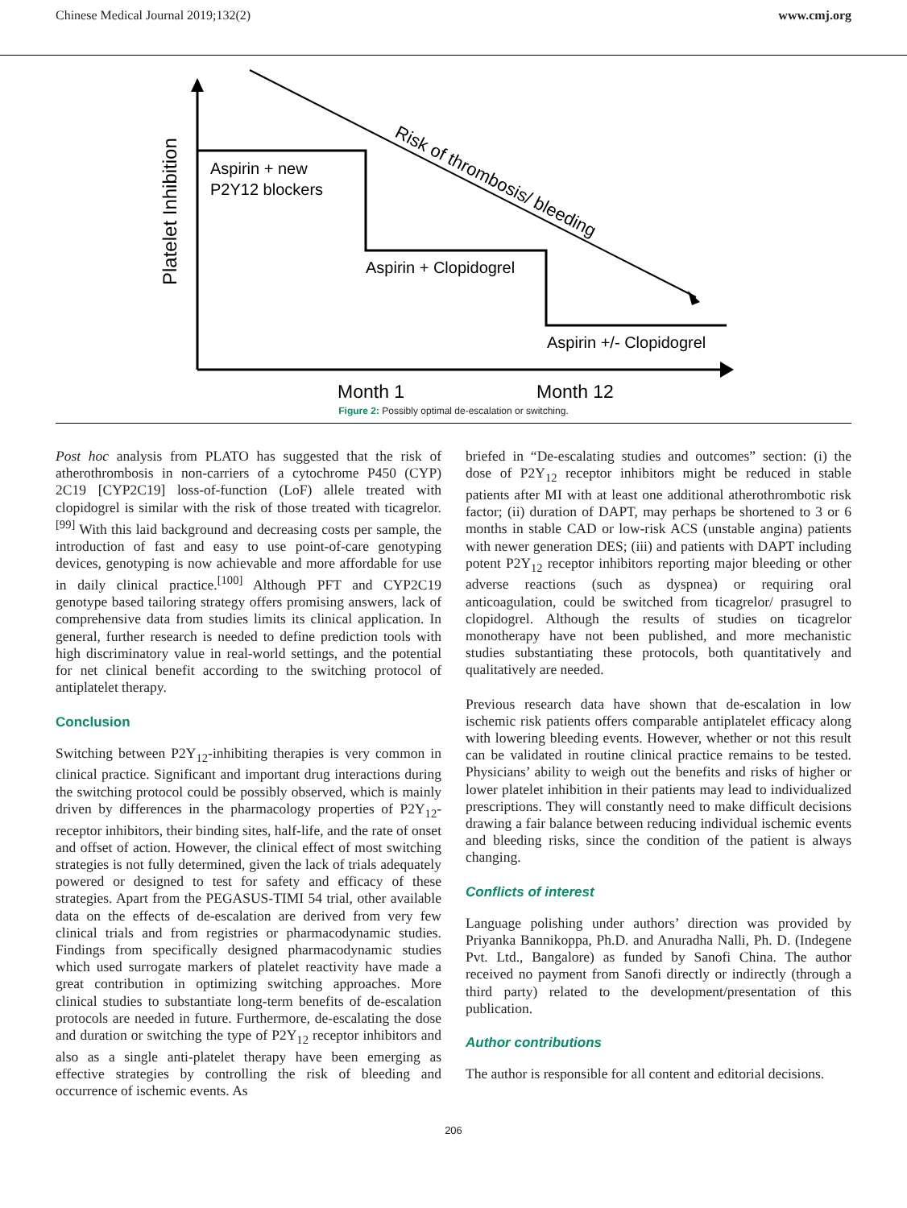Chinese Medical Journal 2019;132(2) www.cmj.org
Platelet Inhibition
Aspirin + new
P2Y12 blockers
Aspirin + Clopidogrel
Aspirin +/- Clopidogrel
Risk of thrombosis/ bleeding
Month 1
Month 12
Figure 2: Possibly optimal de-escalation or switching.
Post hoc analysis from PLATO has suggested that the risk of atherothrombosis in non-carriers of a cytochrome P450 (CYP) 2C19 [CYP2C19] loss-of-function (LoF) allele treated with clopidogrel is similar with the risk of those treated with ticagrelor.<sup>[99]</sup> With this laid background and decreasing costs per sample, the introduction of fast and easy to use point-of-care genotyping devices, genotyping is now achievable and more affordable for use in daily clinical practice.<sup>[100]</sup> Although PFT and CYP2C19 genotype based tailoring strategy offers promising answers, lack of comprehensive data from studies limits its clinical application. In general, further research is needed to define prediction tools with high discriminatory value in real-world settings, and the potential for net clinical benefit according to the switching protocol of antiplatelet therapy.
Conclusion
Switching between P2Y<sub>12</sub>-inhibiting therapies is very common in clinical practice. Significant and important drug interactions during the switching protocol could be possibly observed, which is mainly driven by differences in the pharmacology properties of P2Y<sub>12</sub>-receptor inhibitors, their binding sites, half-life, and the rate of onset and offset of action. However, the clinical effect of most switching strategies is not fully determined, given the lack of trials adequately powered or designed to test for safety and efficacy of these strategies. Apart from the PEGASUS-TIMI 54 trial, other available data on the effects of de-escalation are derived from very few clinical trials and from registries or pharmacodynamic studies. Findings from specifically designed pharmacodynamic studies which used surrogate markers of platelet reactivity have made a great contribution in optimizing switching approaches. More clinical studies to substantiate long-term benefits of de-escalation protocols are needed in future. Furthermore, de-escalating the dose and duration or switching the type of P2Y<sub>12</sub> receptor inhibitors and also as a single anti-platelet therapy have been emerging as effective strategies by controlling the risk of bleeding and occurrence of ischemic events. As
briefed in “De-escalating studies and outcomes” section: (i) the dose of P2Y<sub>12</sub> receptor inhibitors might be reduced in stable patients after MI with at least one additional atherothrombotic risk factor; (ii) duration of DAPT, may perhaps be shortened to 3 or 6 months in stable CAD or low-risk ACS (unstable angina) patients with newer generation DES; (iii) and patients with DAPT including potent P2Y<sub>12</sub> receptor inhibitors reporting major bleeding or other adverse reactions (such as dyspnea) or requiring oral anticoagulation, could be switched from ticagrelor/ prasugrel to clopidogrel. Although the results of studies on ticagrelor monotherapy have not been published, and more mechanistic studies substantiating these protocols, both quantitatively and qualitatively are needed.
Previous research data have shown that de-escalation in low ischemic risk patients offers comparable antiplatelet efficacy along with lowering bleeding events. However, whether or not this result can be validated in routine clinical practice remains to be tested. Physicians’ ability to weigh out the benefits and risks of higher or lower platelet inhibition in their patients may lead to individualized prescriptions. They will constantly need to make difficult decisions drawing a fair balance between reducing individual ischemic events and bleeding risks, since the condition of the patient is always changing.
Conflicts of interest
Language polishing under authors’ direction was provided by Priyanka Bannikoppa, Ph.D. and Anuradha Nalli, Ph. D. (Indegene Pvt. Ltd., Bangalore) as funded by Sanofi China. The author received no payment from Sanofi directly or indirectly (through a third party) related to the development/presentation of this publication.
Author contributions
The author is responsible for all content and editorial decisions.
206